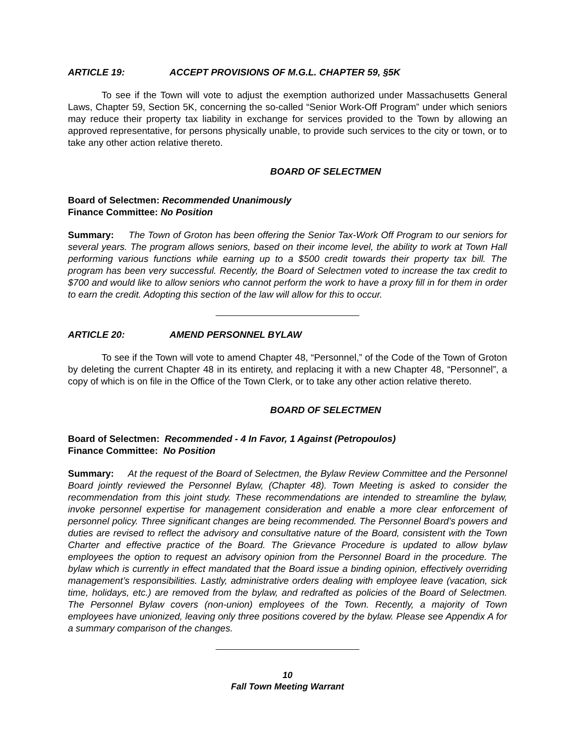ARTICLE 19: ACCEPT PROVISIONS OF M.G.L. CHAPTER 59, §5K
To see if the Town will vote to adjust the exemption authorized under Massachusetts General Laws, Chapter 59, Section 5K, concerning the so-called “Senior Work-Off Program” under which seniors may reduce their property tax liability in exchange for services provided to the Town by allowing an approved representative, for persons physically unable, to provide such services to the city or town, or to take any other action relative thereto.
BOARD OF SELECTMEN
Board of Selectmen: Recommended Unanimously
Finance Committee: No Position
Summary: The Town of Groton has been offering the Senior Tax-Work Off Program to our seniors for several years. The program allows seniors, based on their income level, the ability to work at Town Hall performing various functions while earning up to a $500 credit towards their property tax bill. The program has been very successful. Recently, the Board of Selectmen voted to increase the tax credit to $700 and would like to allow seniors who cannot perform the work to have a proxy fill in for them in order to earn the credit. Adopting this section of the law will allow for this to occur.
ARTICLE 20: AMEND PERSONNEL BYLAW
To see if the Town will vote to amend Chapter 48, “Personnel,” of the Code of the Town of Groton by deleting the current Chapter 48 in its entirety, and replacing it with a new Chapter 48, “Personnel”, a copy of which is on file in the Office of the Town Clerk, or to take any other action relative thereto.
BOARD OF SELECTMEN
Board of Selectmen: Recommended - 4 In Favor, 1 Against (Petropoulos)
Finance Committee: No Position
Summary: At the request of the Board of Selectmen, the Bylaw Review Committee and the Personnel Board jointly reviewed the Personnel Bylaw, (Chapter 48). Town Meeting is asked to consider the recommendation from this joint study. These recommendations are intended to streamline the bylaw, invoke personnel expertise for management consideration and enable a more clear enforcement of personnel policy. Three significant changes are being recommended. The Personnel Board’s powers and duties are revised to reflect the advisory and consultative nature of the Board, consistent with the Town Charter and effective practice of the Board. The Grievance Procedure is updated to allow bylaw employees the option to request an advisory opinion from the Personnel Board in the procedure. The bylaw which is currently in effect mandated that the Board issue a binding opinion, effectively overriding management’s responsibilities. Lastly, administrative orders dealing with employee leave (vacation, sick time, holidays, etc.) are removed from the bylaw, and redrafted as policies of the Board of Selectmen. The Personnel Bylaw covers (non-union) employees of the Town. Recently, a majority of Town employees have unionized, leaving only three positions covered by the bylaw. Please see Appendix A for a summary comparison of the changes.
10
Fall Town Meeting Warrant